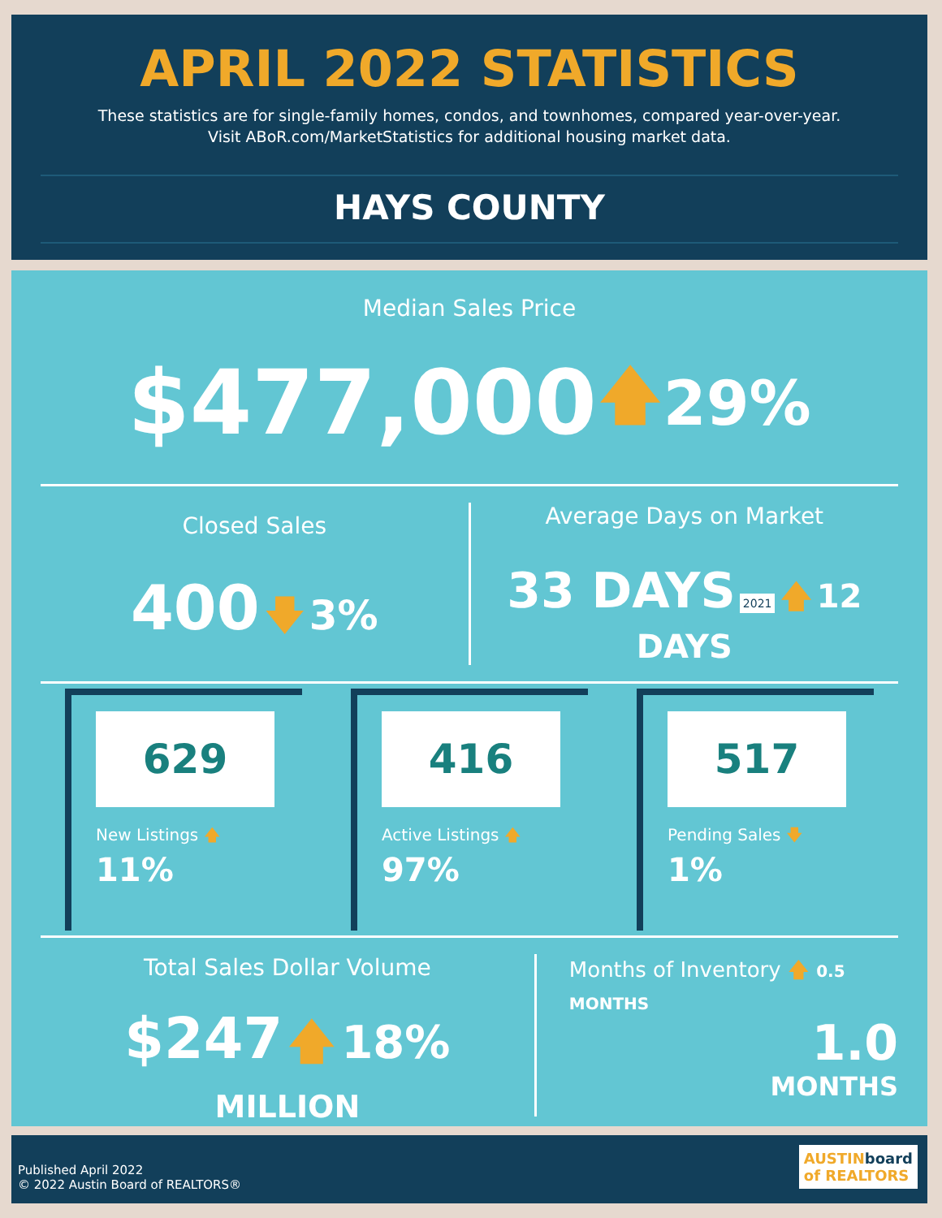APRIL 2022 STATISTICS
These statistics are for single-family homes, condos, and townhomes, compared year-over-year.
Visit ABoR.com/MarketStatistics for additional housing market data.
HAYS COUNTY
Median Sales Price
$477,000 🡅 29%
Closed Sales
400 🡇 3%
Average Days on Market
33 DAYS 2021 🡅 12 DAYS
629
New Listings 🡅 11%
416
Active Listings 🡅 97%
517
Pending Sales 🡇 1%
Total Sales Dollar Volume
$247 🡅 18%
MILLION
Months of Inventory 🡅 0.5 MONTHS
1.0
MONTHS
AUSTINboard
of REALTORS
Published April 2022
© 2022 Austin Board of REALTORS®